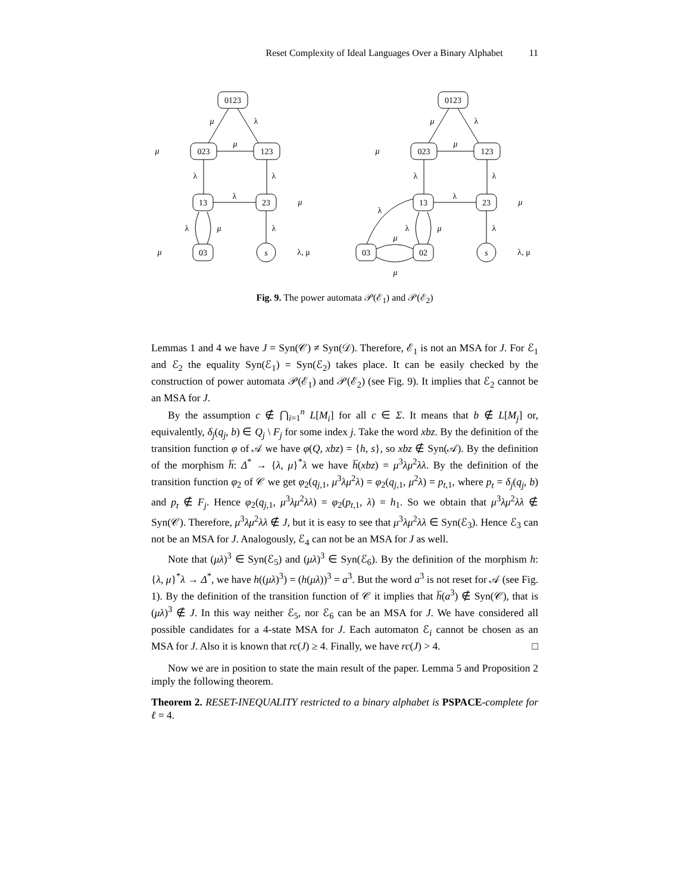Reset Complexity of Ideal Languages Over a Binary Alphabet 11
0123
023
123
13
23
03
s
μ
λ
μ
μ
λ
λ
λ
μ
λ
μ
λ
μ
λ, μ
0123
023
123
13
23
02
03
s
μ
λ
μ
μ
λ
λ
λ
μ
λ
λ
μ
λ
μ
μ
λ, μ
Fig. 9. The power automata 𝒫(ℰ<sub>1</sub>) and 𝒫(ℰ<sub>2</sub>)
Lemmas 1 and 4 we have J = Syn(𝒞) ≠ Syn(𝒟). Therefore, ℰ<sub>1</sub> is not an MSA for J. For ℰ<sub>1</sub> and ℰ<sub>2</sub> the equality Syn(ℰ<sub>1</sub>) = Syn(ℰ<sub>2</sub>) takes place. It can be easily checked by the construction of power automata 𝒫(ℰ<sub>1</sub>) and 𝒫(ℰ<sub>2</sub>) (see Fig. 9). It implies that ℰ<sub>2</sub> cannot be an MSA for J.
By the assumption c ∉ ⋂<sub>i=1</sub><sup>n</sup> L[M<sub>i</sub>] for all c ∈ Σ. It means that b ∉ L[M<sub>j</sub>] or, equivalently, δ<sub>j</sub>(q<sub>j</sub>, b) ∈ Q<sub>j</sub> \ F<sub>j</sub> for some index j. Take the word xbz. By the definition of the transition function φ of 𝒜 we have φ(Q, xbz) = {h, s}, so xbz ∉ Syn(𝒜). By the definition of the morphism h̅: Δ<sup>*</sup> → {λ, μ}<sup>*</sup>λ we have h̅(xbz) = μ<sup>3</sup>λμ<sup>2</sup>λλ. By the definition of the transition function φ<sub>2</sub> of 𝒞 we get φ<sub>2</sub>(q<sub>j,1</sub>, μ<sup>3</sup>λμ<sup>2</sup>λ) = φ<sub>2</sub>(q<sub>j,1</sub>, μ<sup>2</sup>λ) = p<sub>t,1</sub>, where p<sub>t</sub> = δ<sub>j</sub>(q<sub>j</sub>, b) and p<sub>t</sub> ∉ F<sub>j</sub>. Hence φ<sub>2</sub>(q<sub>j,1</sub>, μ<sup>3</sup>λμ<sup>2</sup>λλ) = φ<sub>2</sub>(p<sub>t,1</sub>, λ) = h<sub>1</sub>. So we obtain that μ<sup>3</sup>λμ<sup>2</sup>λλ ∉ Syn(𝒞). Therefore, μ<sup>3</sup>λμ<sup>2</sup>λλ ∉ J, but it is easy to see that μ<sup>3</sup>λμ<sup>2</sup>λλ ∈ Syn(ℰ<sub>3</sub>). Hence ℰ<sub>3</sub> can not be an MSA for J. Analogously, ℰ<sub>4</sub> can not be an MSA for J as well.
Note that (μλ)<sup>3</sup> ∈ Syn(ℰ<sub>5</sub>) and (μλ)<sup>3</sup> ∈ Syn(ℰ<sub>6</sub>). By the definition of the morphism h: {λ, μ}<sup>*</sup>λ → Δ<sup>*</sup>, we have h((μλ)<sup>3</sup>) = (h(μλ))<sup>3</sup> = a<sup>3</sup>. But the word a<sup>3</sup> is not reset for 𝒜 (see Fig. 1). By the definition of the transition function of 𝒞 it implies that h̅(a<sup>3</sup>) ∉ Syn(𝒞), that is (μλ)<sup>3</sup> ∉ J. In this way neither ℰ<sub>5</sub>, nor ℰ<sub>6</sub> can be an MSA for J. We have considered all possible candidates for a 4-state MSA for J. Each automaton ℰ<sub>i</sub> cannot be chosen as an MSA for J. Also it is known that rc(J) ≥ 4. Finally, we have rc(J) > 4. □
Now we are in position to state the main result of the paper. Lemma 5 and Proposition 2 imply the following theorem.
Theorem 2. RESET-INEQUALITY restricted to a binary alphabet is PSPACE-complete for ℓ = 4.